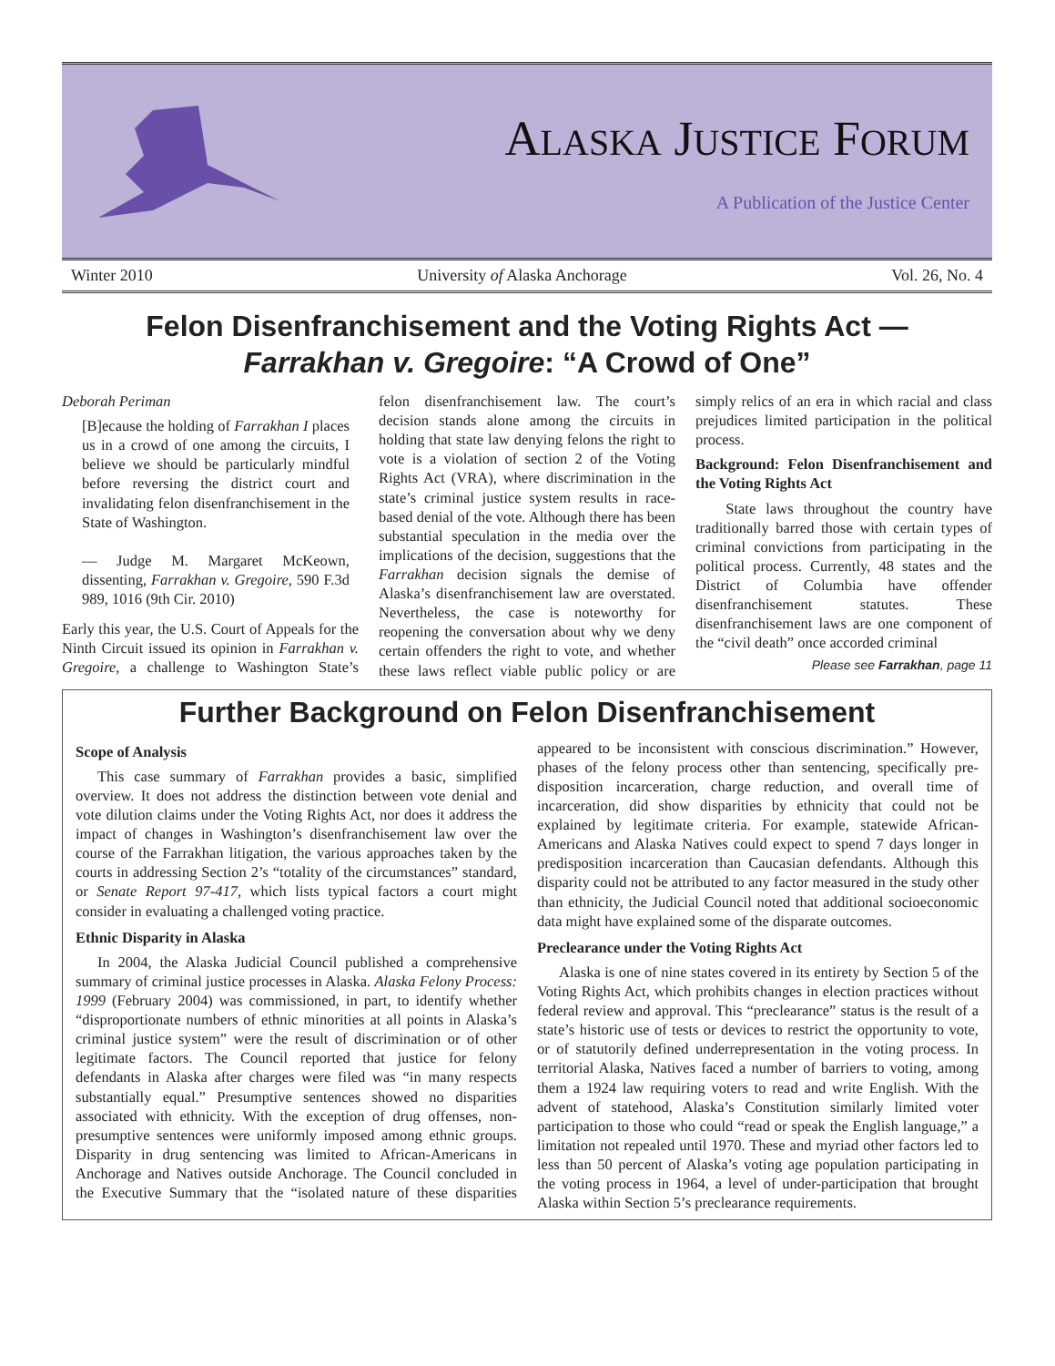ALASKA JUSTICE FORUM
A Publication of the Justice Center
Winter 2010 University of Alaska Anchorage Vol. 26, No. 4
Felon Disenfranchisement and the Voting Rights Act —
Farrakhan v. Gregoire: “A Crowd of One”
Deborah Periman
[B]ecause the holding of Farrakhan I places us in a crowd of one among the circuits, I believe we should be particularly mindful before reversing the district court and invalidating felon disenfranchisement in the State of Washington.
— Judge M. Margaret McKeown, dissenting, Farrakhan v. Gregoire, 590 F.3d 989, 1016 (9th Cir. 2010)
Early this year, the U.S. Court of Appeals for the Ninth Circuit issued its opinion in Farrakhan v. Gregoire, a challenge to Washington State’s felon disenfranchisement law. The court’s decision stands alone among the circuits in holding that state law denying felons the right to vote is a violation of section 2 of the Voting Rights Act (VRA), where discrimination in the state’s criminal justice system results in race-based denial of the vote. Although there has been substantial speculation in the media over the implications of the decision, suggestions that the Farrakhan decision signals the demise of Alaska’s disenfranchisement law are overstated. Nevertheless, the case is noteworthy for reopening the conversation about why we deny certain offenders the right to vote, and whether these laws reflect viable public policy or are simply relics of an era in which racial and class prejudices limited participation in the political process.
Background: Felon Disenfranchisement and the Voting Rights Act
State laws throughout the country have traditionally barred those with certain types of criminal convictions from participating in the political process. Currently, 48 states and the District of Columbia have offender disenfranchisement statutes. These disenfranchisement laws are one component of the “civil death” once accorded criminal
Please see Farrakhan, page 11
Further Background on Felon Disenfranchisement
Scope of Analysis
This case summary of Farrakhan provides a basic, simplified overview. It does not address the distinction between vote denial and vote dilution claims under the Voting Rights Act, nor does it address the impact of changes in Washington’s disenfranchisement law over the course of the Farrakhan litigation, the various approaches taken by the courts in addressing Section 2’s “totality of the circumstances” standard, or Senate Report 97-417, which lists typical factors a court might consider in evaluating a challenged voting practice.
Ethnic Disparity in Alaska
In 2004, the Alaska Judicial Council published a comprehensive summary of criminal justice processes in Alaska. Alaska Felony Process: 1999 (February 2004) was commissioned, in part, to identify whether “disproportionate numbers of ethnic minorities at all points in Alaska’s criminal justice system” were the result of discrimination or of other legitimate factors. The Council reported that justice for felony defendants in Alaska after charges were filed was “in many respects substantially equal.” Presumptive sentences showed no disparities associated with ethnicity. With the exception of drug offenses, non-presumptive sentences were uniformly imposed among ethnic groups. Disparity in drug sentencing was limited to African-Americans in Anchorage and Natives outside Anchorage. The Council concluded in the Executive Summary that the “isolated nature of these disparities appeared to be inconsistent with conscious discrimination.” However, phases of the felony process other than sentencing, specifically pre-disposition incarceration, charge reduction, and overall time of incarceration, did show disparities by ethnicity that could not be explained by legitimate criteria. For example, statewide African-Americans and Alaska Natives could expect to spend 7 days longer in predisposition incarceration than Caucasian defendants. Although this disparity could not be attributed to any factor measured in the study other than ethnicity, the Judicial Council noted that additional socioeconomic data might have explained some of the disparate outcomes.
Preclearance under the Voting Rights Act
Alaska is one of nine states covered in its entirety by Section 5 of the Voting Rights Act, which prohibits changes in election practices without federal review and approval. This “preclearance” status is the result of a state’s historic use of tests or devices to restrict the opportunity to vote, or of statutorily defined underrepresentation in the voting process. In territorial Alaska, Natives faced a number of barriers to voting, among them a 1924 law requiring voters to read and write English. With the advent of statehood, Alaska’s Constitution similarly limited voter participation to those who could “read or speak the English language,” a limitation not repealed until 1970. These and myriad other factors led to less than 50 percent of Alaska’s voting age population participating in the voting process in 1964, a level of under-participation that brought Alaska within Section 5’s preclearance requirements.